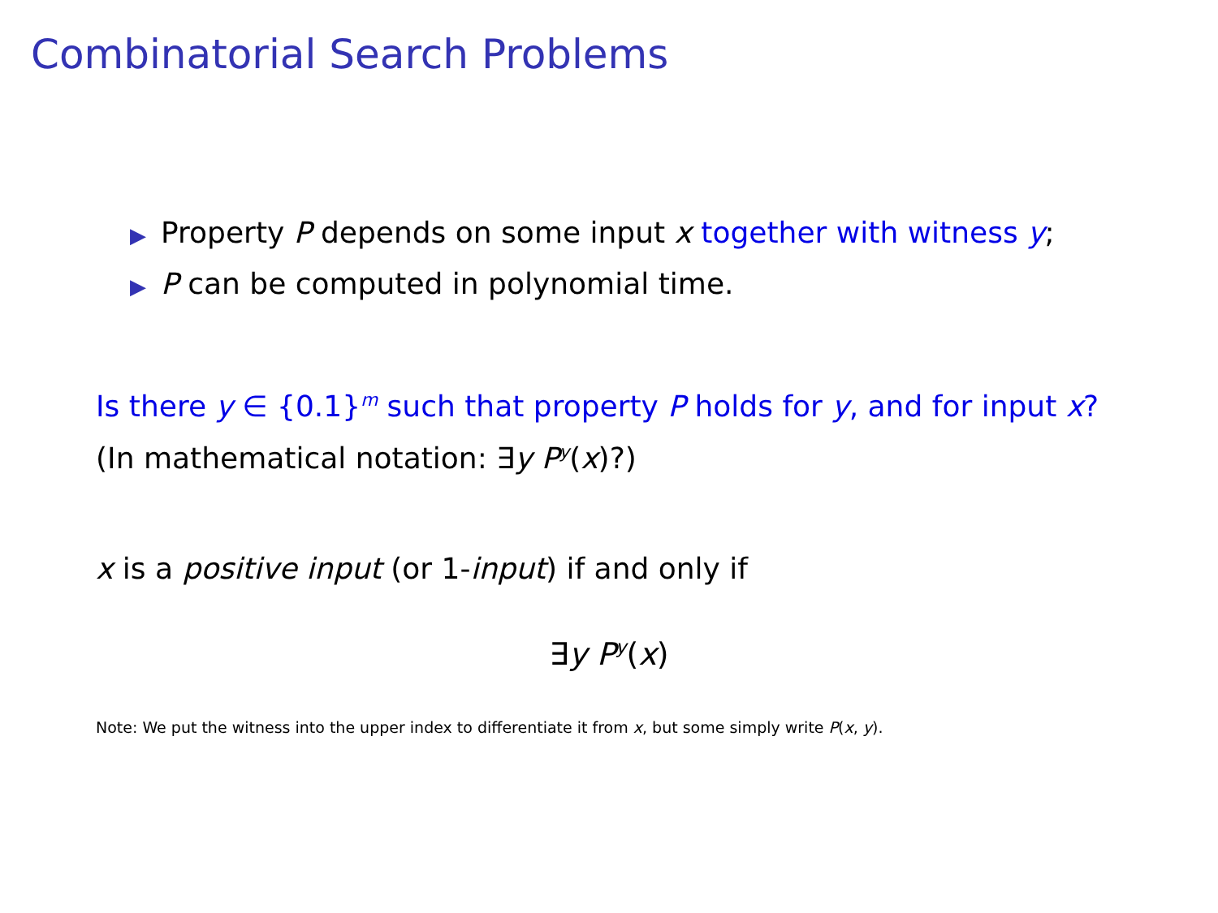Combinatorial Search Problems
▶ Property P depends on some input x together with witness y;
▶ P can be computed in polynomial time.
Is there y ∈ {0.1}<sup>m</sup> such that property P holds for y, and for input x? (In mathematical notation: ∃y P<sup>y</sup>(x)?)
x is a positive input (or 1-input) if and only if
∃y P<sup>y</sup>(x)
Note: We put the witness into the upper index to differentiate it from x, but some simply write P(x, y).